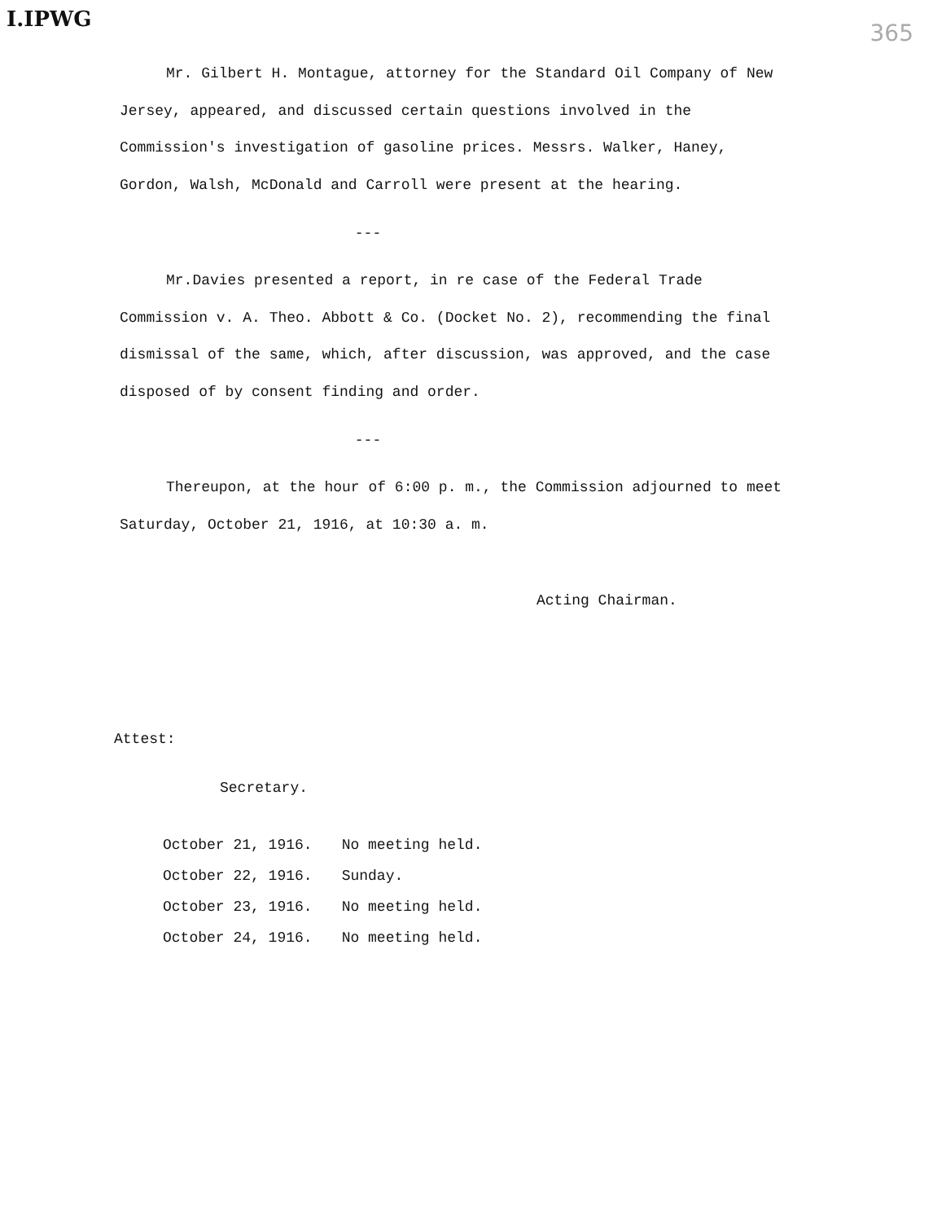I.IPWG 365
Mr. Gilbert H. Montague, attorney for the Standard Oil Company of New Jersey, appeared, and discussed certain questions involved in the Commission's investigation of gasoline prices. Messrs. Walker, Haney, Gordon, Walsh, McDonald and Carroll were present at the hearing.
---
Mr.Davies presented a report, in re case of the Federal Trade Commission v. A. Theo. Abbott & Co. (Docket No. 2), recommending the final dismissal of the same, which, after discussion, was approved, and the case disposed of by consent finding and order.
---
Thereupon, at the hour of 6:00 p. m., the Commission adjourned to meet Saturday, October 21, 1916, at 10:30 a. m.
Acting Chairman.
Attest:
Secretary.
| October 21, 1916. | No meeting held. |
| October 22, 1916. | Sunday. |
| October 23, 1916. | No meeting held. |
| October 24, 1916. | No meeting held. |